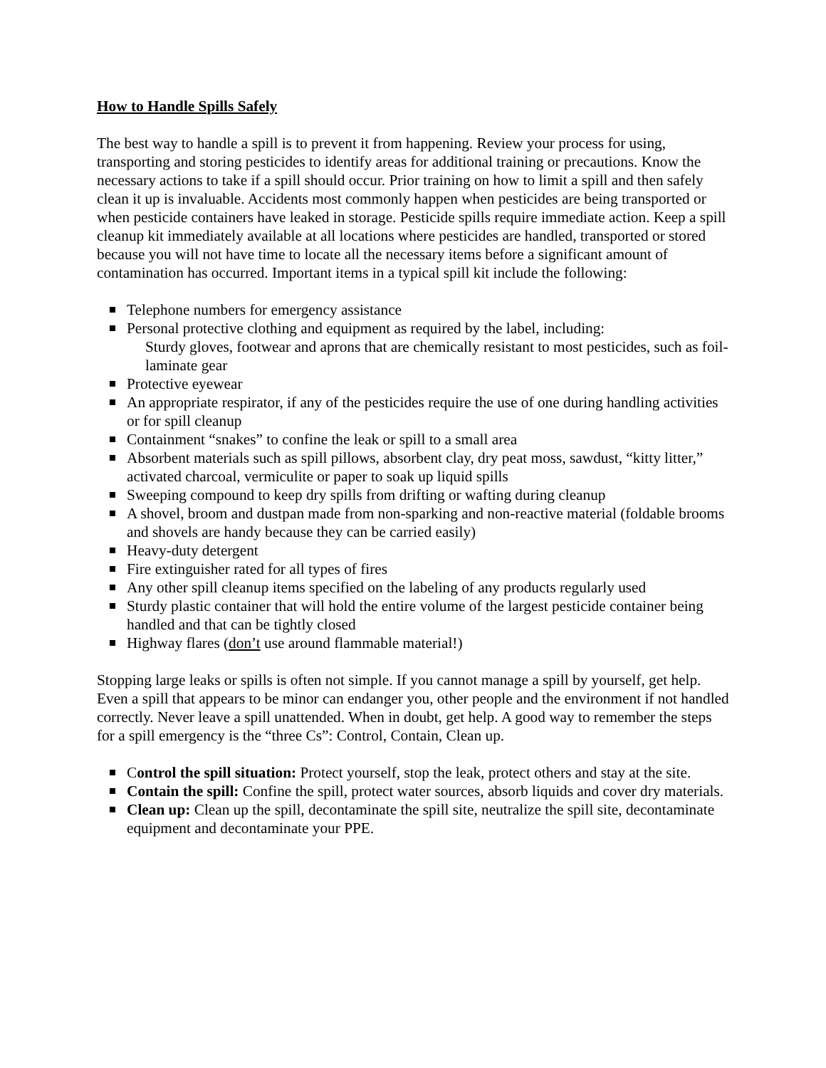How to Handle Spills Safely
The best way to handle a spill is to prevent it from happening. Review your process for using, transporting and storing pesticides to identify areas for additional training or precautions. Know the necessary actions to take if a spill should occur. Prior training on how to limit a spill and then safely clean it up is invaluable. Accidents most commonly happen when pesticides are being transported or when pesticide containers have leaked in storage. Pesticide spills require immediate action. Keep a spill cleanup kit immediately available at all locations where pesticides are handled, transported or stored because you will not have time to locate all the necessary items before a significant amount of contamination has occurred. Important items in a typical spill kit include the following:
Telephone numbers for emergency assistance
Personal protective clothing and equipment as required by the label, including:
Sturdy gloves, footwear and aprons that are chemically resistant to most pesticides, such as foil-laminate gear
Protective eyewear
An appropriate respirator, if any of the pesticides require the use of one during handling activities or for spill cleanup
Containment “snakes” to confine the leak or spill to a small area
Absorbent materials such as spill pillows, absorbent clay, dry peat moss, sawdust, “kitty litter,” activated charcoal, vermiculite or paper to soak up liquid spills
Sweeping compound to keep dry spills from drifting or wafting during cleanup
A shovel, broom and dustpan made from non-sparking and non-reactive material (foldable brooms and shovels are handy because they can be carried easily)
Heavy-duty detergent
Fire extinguisher rated for all types of fires
Any other spill cleanup items specified on the labeling of any products regularly used
Sturdy plastic container that will hold the entire volume of the largest pesticide container being handled and that can be tightly closed
Highway flares (don’t use around flammable material!)
Stopping large leaks or spills is often not simple. If you cannot manage a spill by yourself, get help. Even a spill that appears to be minor can endanger you, other people and the environment if not handled correctly. Never leave a spill unattended. When in doubt, get help. A good way to remember the steps for a spill emergency is the “three Cs”: Control, Contain, Clean up.
Control the spill situation: Protect yourself, stop the leak, protect others and stay at the site.
Contain the spill: Confine the spill, protect water sources, absorb liquids and cover dry materials.
Clean up: Clean up the spill, decontaminate the spill site, neutralize the spill site, decontaminate equipment and decontaminate your PPE.